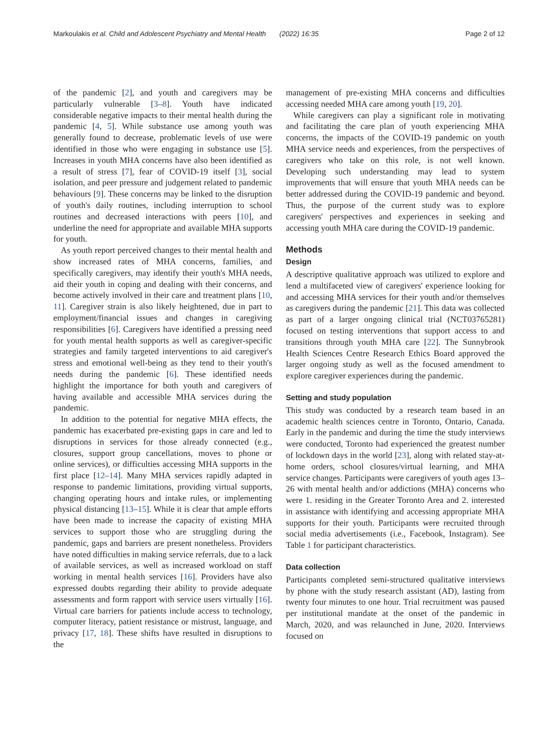Markoulakis et al. Child and Adolescent Psychiatry and Mental Health (2022) 16:35 Page 2 of 12
of the pandemic [2], and youth and caregivers may be particularly vulnerable [3–8]. Youth have indicated considerable negative impacts to their mental health during the pandemic [4, 5]. While substance use among youth was generally found to decrease, problematic levels of use were identified in those who were engaging in substance use [5]. Increases in youth MHA concerns have also been identified as a result of stress [7], fear of COVID-19 itself [3], social isolation, and peer pressure and judgement related to pandemic behaviours [9]. These concerns may be linked to the disruption of youth's daily routines, including interruption to school routines and decreased interactions with peers [10], and underline the need for appropriate and available MHA supports for youth.
As youth report perceived changes to their mental health and show increased rates of MHA concerns, families, and specifically caregivers, may identify their youth's MHA needs, aid their youth in coping and dealing with their concerns, and become actively involved in their care and treatment plans [10, 11]. Caregiver strain is also likely heightened, due in part to employment/financial issues and changes in caregiving responsibilities [6]. Caregivers have identified a pressing need for youth mental health supports as well as caregiver-specific strategies and family targeted interventions to aid caregiver's stress and emotional well-being as they tend to their youth's needs during the pandemic [6]. These identified needs highlight the importance for both youth and caregivers of having available and accessible MHA services during the pandemic.
In addition to the potential for negative MHA effects, the pandemic has exacerbated pre-existing gaps in care and led to disruptions in services for those already connected (e.g., closures, support group cancellations, moves to phone or online services), or difficulties accessing MHA supports in the first place [12–14]. Many MHA services rapidly adapted in response to pandemic limitations, providing virtual supports, changing operating hours and intake rules, or implementing physical distancing [13–15]. While it is clear that ample efforts have been made to increase the capacity of existing MHA services to support those who are struggling during the pandemic, gaps and barriers are present nonetheless. Providers have noted difficulties in making service referrals, due to a lack of available services, as well as increased workload on staff working in mental health services [16]. Providers have also expressed doubts regarding their ability to provide adequate assessments and form rapport with service users virtually [16]. Virtual care barriers for patients include access to technology, computer literacy, patient resistance or mistrust, language, and privacy [17, 18]. These shifts have resulted in disruptions to the
management of pre-existing MHA concerns and difficulties accessing needed MHA care among youth [19, 20].
While caregivers can play a significant role in motivating and facilitating the care plan of youth experiencing MHA concerns, the impacts of the COVID-19 pandemic on youth MHA service needs and experiences, from the perspectives of caregivers who take on this role, is not well known. Developing such understanding may lead to system improvements that will ensure that youth MHA needs can be better addressed during the COVID-19 pandemic and beyond. Thus, the purpose of the current study was to explore caregivers' perspectives and experiences in seeking and accessing youth MHA care during the COVID-19 pandemic.
Methods
Design
A descriptive qualitative approach was utilized to explore and lend a multifaceted view of caregivers' experience looking for and accessing MHA services for their youth and/or themselves as caregivers during the pandemic [21]. This data was collected as part of a larger ongoing clinical trial (NCT03765281) focused on testing interventions that support access to and transitions through youth MHA care [22]. The Sunnybrook Health Sciences Centre Research Ethics Board approved the larger ongoing study as well as the focused amendment to explore caregiver experiences during the pandemic.
Setting and study population
This study was conducted by a research team based in an academic health sciences centre in Toronto, Ontario, Canada. Early in the pandemic and during the time the study interviews were conducted, Toronto had experienced the greatest number of lockdown days in the world [23], along with related stay-at-home orders, school closures/virtual learning, and MHA service changes. Participants were caregivers of youth ages 13–26 with mental health and/or addictions (MHA) concerns who were 1. residing in the Greater Toronto Area and 2. interested in assistance with identifying and accessing appropriate MHA supports for their youth. Participants were recruited through social media advertisements (i.e., Facebook, Instagram). See Table 1 for participant characteristics.
Data collection
Participants completed semi-structured qualitative interviews by phone with the study research assistant (AD), lasting from twenty four minutes to one hour. Trial recruitment was paused per institutional mandate at the onset of the pandemic in March, 2020, and was relaunched in June, 2020. Interviews focused on